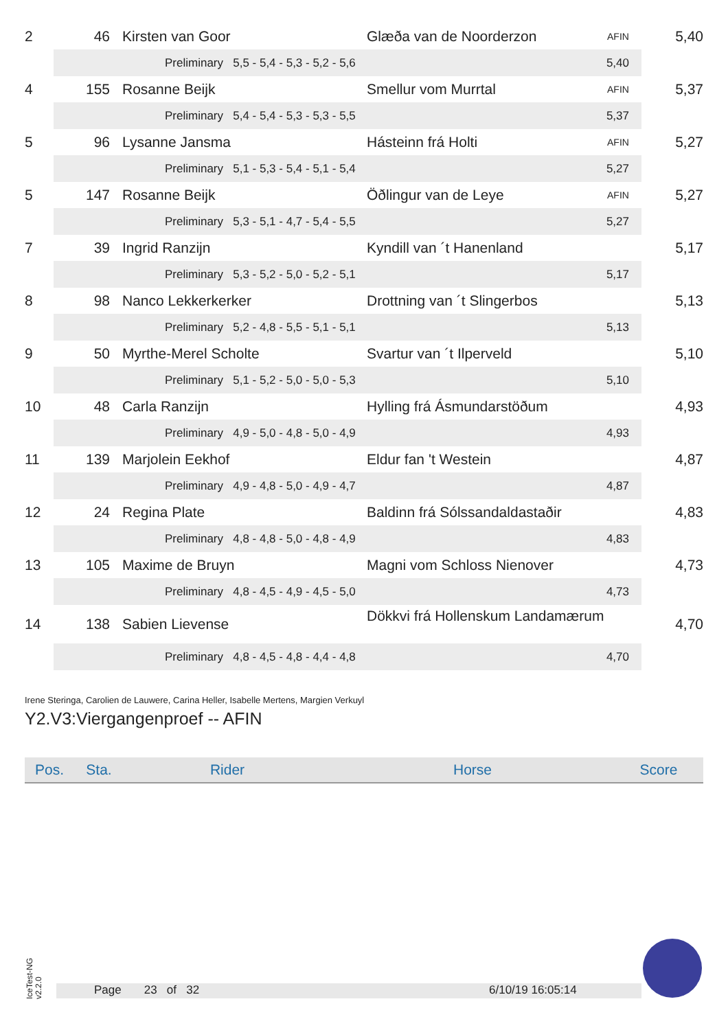| 2 | 46 | Kirsten van Goor | Glæða van de Noorderzon | AFIN | 5,40 |
| | Preliminary 5,5 - 5,4 - 5,3 - 5,2 - 5,6 5,40 | | | | |
| 4 | 155 | Rosanne Beijk | Smellur vom Murrtal | AFIN | 5,37 |
| | Preliminary 5,4 - 5,4 - 5,3 - 5,3 - 5,5 5,37 | | | | |
| 5 | 96 | Lysanne Jansma | Hásteinn frá Holti | AFIN | 5,27 |
| | Preliminary 5,1 - 5,3 - 5,4 - 5,1 - 5,4 5,27 | | | | |
| 5 | 147 | Rosanne Beijk | Öðlingur van de Leye | AFIN | 5,27 |
| | Preliminary 5,3 - 5,1 - 4,7 - 5,4 - 5,5 5,27 | | | | |
| 7 | 39 | Ingrid Ranzijn | Kyndill van ´t Hanenland | | 5,17 |
| | Preliminary 5,3 - 5,2 - 5,0 - 5,2 - 5,1 5,17 | | | | |
| 8 | 98 | Nanco Lekkerkerker | Drottning van ´t Slingerbos | | 5,13 |
| | Preliminary 5,2 - 4,8 - 5,5 - 5,1 - 5,1 5,13 | | | | |
| 9 | 50 | Myrthe-Merel Scholte | Svartur van ´t Ilperveld | | 5,10 |
| | Preliminary 5,1 - 5,2 - 5,0 - 5,0 - 5,3 5,10 | | | | |
| 10 | 48 | Carla Ranzijn | Hylling frá Ásmundarstöðum | | 4,93 |
| | Preliminary 4,9 - 5,0 - 4,8 - 5,0 - 4,9 4,93 | | | | |
| 11 | 139 | Marjolein Eekhof | Eldur fan 't Westein | | 4,87 |
| | Preliminary 4,9 - 4,8 - 5,0 - 4,9 - 4,7 4,87 | | | | |
| 12 | 24 | Regina Plate | Baldinn frá Sólssandaldastaðir | | 4,83 |
| | Preliminary 4,8 - 4,8 - 5,0 - 4,8 - 4,9 4,83 | | | | |
| 13 | 105 | Maxime de Bruyn | Magni vom Schloss Nienover | | 4,73 |
| | Preliminary 4,8 - 4,5 - 4,9 - 4,5 - 5,0 4,73 | | | | |
| 14 | 138 | Sabien Lievense | Dökkvi frá Hollenskum Landamærum | | 4,70 |
| | Preliminary 4,8 - 4,5 - 4,8 - 4,4 - 4,8 4,70 | | | | |
Irene Steringa, Carolien de Lauwere, Carina Heller, Isabelle Mertens, Margien Verkuyl
Y2.V3:Viergangenproef -- AFIN
| Pos. | Sta. | Rider | Horse | Score |
| --- | --- | --- | --- | --- |
IceTest-NG
v2.2.0
Page 23 of 32 6/10/19 16:05:14